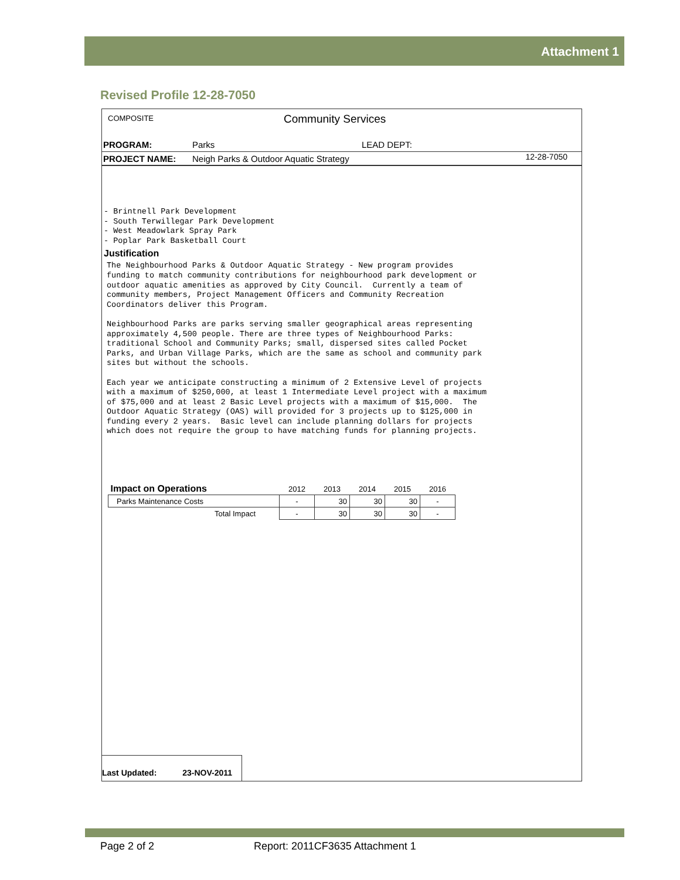Attachment 1
Revised Profile 12-28-7050
COMPOSITE Community Services
PROGRAM: Parks LEAD DEPT:
PROJECT NAME:
Neigh Parks & Outdoor Aquatic Strategy
12-28-7050
- Brintnell Park Development - South Terwillegar Park Development - West Meadowlark Spray Park - Poplar Park Basketball Court
Justification
The Neighbourhood Parks & Outdoor Aquatic Strategy - New program provides funding to match community contributions for neighbourhood park development or outdoor aquatic amenities as approved by City Council. Currently a team of community members, Project Management Officers and Community Recreation Coordinators deliver this Program. Neighbourhood Parks are parks serving smaller geographical areas representing approximately 4,500 people. There are three types of Neighbourhood Parks: traditional School and Community Parks; small, dispersed sites called Pocket Parks, and Urban Village Parks, which are the same as school and community park sites but without the schools. Each year we anticipate constructing a minimum of 2 Extensive Level of projects with a maximum of $250,000, at least 1 Intermediate Level project with a maximum of $75,000 and at least 2 Basic Level projects with a maximum of $15,000. The Outdoor Aquatic Strategy (OAS) will provided for 3 projects up to $125,000 in funding every 2 years. Basic level can include planning dollars for projects which does not require the group to have matching funds for planning projects.
| Impact on Operations | 2012 | 2013 | 2014 | 2015 | 2016 |
| Parks Maintenance Costs | - | 30 | 30 | 30 | - |
| Total Impact | - | 30 | 30 | 30 | - |
Last Updated: 23-NOV-2011
Page 2 of 2
Report: 2011CF3635 Attachment 1